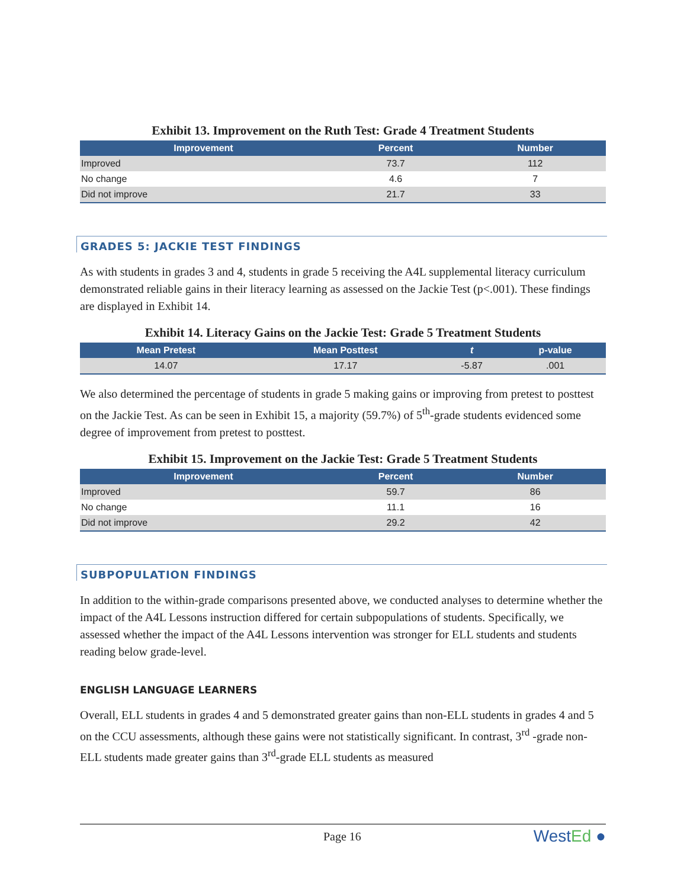Exhibit 13. Improvement on the Ruth Test: Grade 4 Treatment Students
| Improvement | Percent | Number |
| --- | --- | --- |
| Improved | 73.7 | 112 |
| No change | 4.6 | 7 |
| Did not improve | 21.7 | 33 |
GRADES 5: JACKIE TEST FINDINGS
As with students in grades 3 and 4, students in grade 5 receiving the A4L supplemental literacy curriculum demonstrated reliable gains in their literacy learning as assessed on the Jackie Test (p<.001). These findings are displayed in Exhibit 14.
Exhibit 14. Literacy Gains on the Jackie Test: Grade 5 Treatment Students
| Mean Pretest | Mean Posttest | t | p-value |
| --- | --- | --- | --- |
| 14.07 | 17.17 | -5.87 | .001 |
We also determined the percentage of students in grade 5 making gains or improving from pretest to posttest on the Jackie Test. As can be seen in Exhibit 15, a majority (59.7%) of 5<sup>th</sup>-grade students evidenced some degree of improvement from pretest to posttest.
Exhibit 15. Improvement on the Jackie Test: Grade 5 Treatment Students
| Improvement | Percent | Number |
| --- | --- | --- |
| Improved | 59.7 | 86 |
| No change | 11.1 | 16 |
| Did not improve | 29.2 | 42 |
SUBPOPULATION FINDINGS
In addition to the within-grade comparisons presented above, we conducted analyses to determine whether the impact of the A4L Lessons instruction differed for certain subpopulations of students. Specifically, we assessed whether the impact of the A4L Lessons intervention was stronger for ELL students and students reading below grade-level.
ENGLISH LANGUAGE LEARNERS
Overall, ELL students in grades 4 and 5 demonstrated greater gains than non-ELL students in grades 4 and 5 on the CCU assessments, although these gains were not statistically significant. In contrast, 3<sup>rd</sup> -grade non-ELL students made greater gains than 3<sup>rd</sup>-grade ELL students as measured
Page 16 WestEd ●